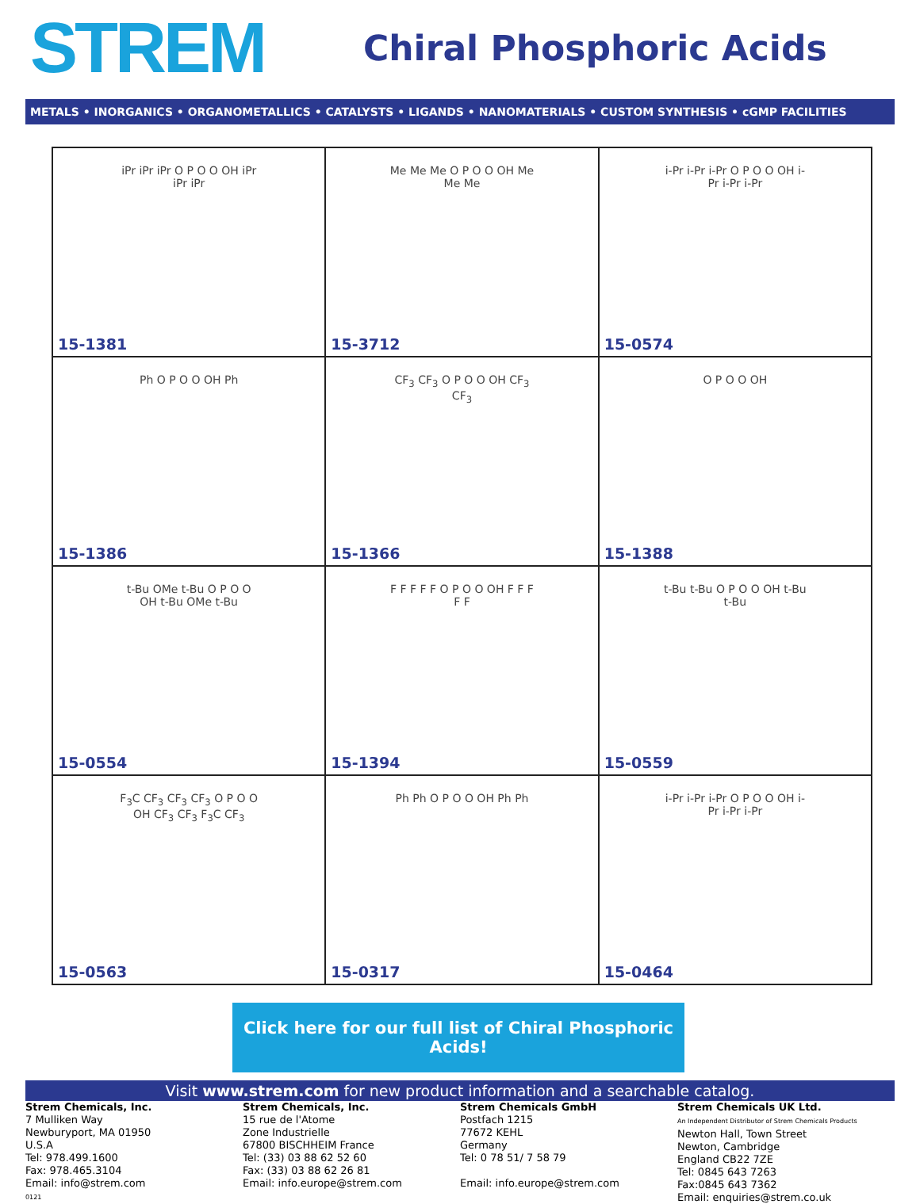STREM
Chiral Phosphoric Acids
METALS • INORGANICS • ORGANOMETALLICS • CATALYSTS • LIGANDS • NANOMATERIALS • CUSTOM SYNTHESIS • cGMP FACILITIES
| iPr iPr iPr O P O O OH iPr iPr iPr 15-1381 | Me Me Me O P O O OH Me Me Me 15-3712 | i-Pr i-Pr i-Pr O P O O OH i-Pr i-Pr i-Pr 15-0574 |
| Ph O P O O OH Ph 15-1386 | CF<sub>3</sub> CF<sub>3</sub> O P O O OH CF<sub>3</sub> CF<sub>3</sub> 15-1366 | O P O O OH 15-1388 |
| t-Bu OMe t-Bu O P O O OH t-Bu OMe t-Bu 15-0554 | F F F F F O P O O OH F F F F F 15-1394 | t-Bu t-Bu O P O O OH t-Bu t-Bu 15-0559 |
| F<sub>3</sub>C CF<sub>3</sub> CF<sub>3</sub> CF<sub>3</sub> O P O O OH CF<sub>3</sub> CF<sub>3</sub> F<sub>3</sub>C CF<sub>3</sub> 15-0563 | Ph Ph O P O O OH Ph Ph 15-0317 | i-Pr i-Pr i-Pr O P O O OH i-Pr i-Pr i-Pr 15-0464 |
Click here for our full list of Chiral Phosphoric Acids!
Visit www.strem.com for new product information and a searchable catalog.
Strem Chemicals, Inc.
7 Mulliken Way
Newburyport, MA 01950
U.S.A
Tel: 978.499.1600
Fax: 978.465.3104
Email: info@strem.com
0121
Strem Chemicals, Inc.
15 rue de l'Atome
Zone Industrielle
67800 BISCHHEIM France
Tel: (33) 03 88 62 52 60
Fax: (33) 03 88 62 26 81
Email: info.europe@strem.com
Strem Chemicals GmbH
Postfach 1215
77672 KEHL
Germany
Tel: 0 78 51/ 7 58 79
Email: info.europe@strem.com
Strem Chemicals UK Ltd.
An Independent Distributor of Strem Chemicals Products
Newton Hall, Town Street
Newton, Cambridge
England CB22 7ZE
Tel: 0845 643 7263
Fax:0845 643 7362
Email: enquiries@strem.co.uk